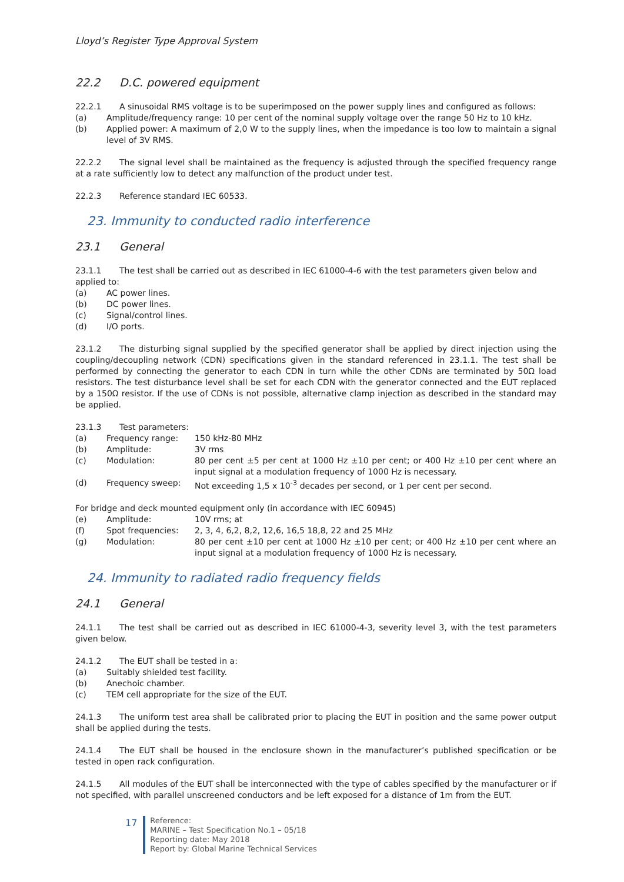Lloyd’s Register Type Approval System
22.2 D.C. powered equipment
22.2.1 A sinusoidal RMS voltage is to be superimposed on the power supply lines and configured as follows:
(a) Amplitude/frequency range: 10 per cent of the nominal supply voltage over the range 50 Hz to 10 kHz.
(b) Applied power: A maximum of 2,0 W to the supply lines, when the impedance is too low to maintain a signal level of 3V RMS.
22.2.2 The signal level shall be maintained as the frequency is adjusted through the specified frequency range at a rate sufficiently low to detect any malfunction of the product under test.
22.2.3 Reference standard IEC 60533.
23. Immunity to conducted radio interference
23.1 General
23.1.1 The test shall be carried out as described in IEC 61000-4-6 with the test parameters given below and applied to:
(a) AC power lines.
(b) DC power lines.
(c) Signal/control lines.
(d) I/O ports.
23.1.2 The disturbing signal supplied by the specified generator shall be applied by direct injection using the coupling/decoupling network (CDN) specifications given in the standard referenced in 23.1.1. The test shall be performed by connecting the generator to each CDN in turn while the other CDNs are terminated by 50Ω load resistors. The test disturbance level shall be set for each CDN with the generator connected and the EUT replaced by a 150Ω resistor. If the use of CDNs is not possible, alternative clamp injection as described in the standard may be applied.
23.1.3 Test parameters:
(a) Frequency range: 150 kHz-80 MHz
(b) Amplitude: 3V rms
(c) Modulation: 80 per cent ±5 per cent at 1000 Hz ±10 per cent; or 400 Hz ±10 per cent where an input signal at a modulation frequency of 1000 Hz is necessary.
(d) Frequency sweep: Not exceeding 1,5 x 10<sup>-3</sup> decades per second, or 1 per cent per second.
For bridge and deck mounted equipment only (in accordance with IEC 60945)
(e) Amplitude: 10V rms; at
(f) Spot frequencies: 2, 3, 4, 6,2, 8,2, 12,6, 16,5 18,8, 22 and 25 MHz
(g) Modulation: 80 per cent ±10 per cent at 1000 Hz ±10 per cent; or 400 Hz ±10 per cent where an input signal at a modulation frequency of 1000 Hz is necessary.
24. Immunity to radiated radio frequency fields
24.1 General
24.1.1 The test shall be carried out as described in IEC 61000-4-3, severity level 3, with the test parameters given below.
24.1.2 The EUT shall be tested in a:
(a) Suitably shielded test facility.
(b) Anechoic chamber.
(c) TEM cell appropriate for the size of the EUT.
24.1.3 The uniform test area shall be calibrated prior to placing the EUT in position and the same power output shall be applied during the tests.
24.1.4 The EUT shall be housed in the enclosure shown in the manufacturer’s published specification or be tested in open rack configuration.
24.1.5 All modules of the EUT shall be interconnected with the type of cables specified by the manufacturer or if not specified, with parallel unscreened conductors and be left exposed for a distance of 1m from the EUT.
17
Reference:
MARINE – Test Specification No.1 – 05/18
Reporting date: May 2018
Report by: Global Marine Technical Services